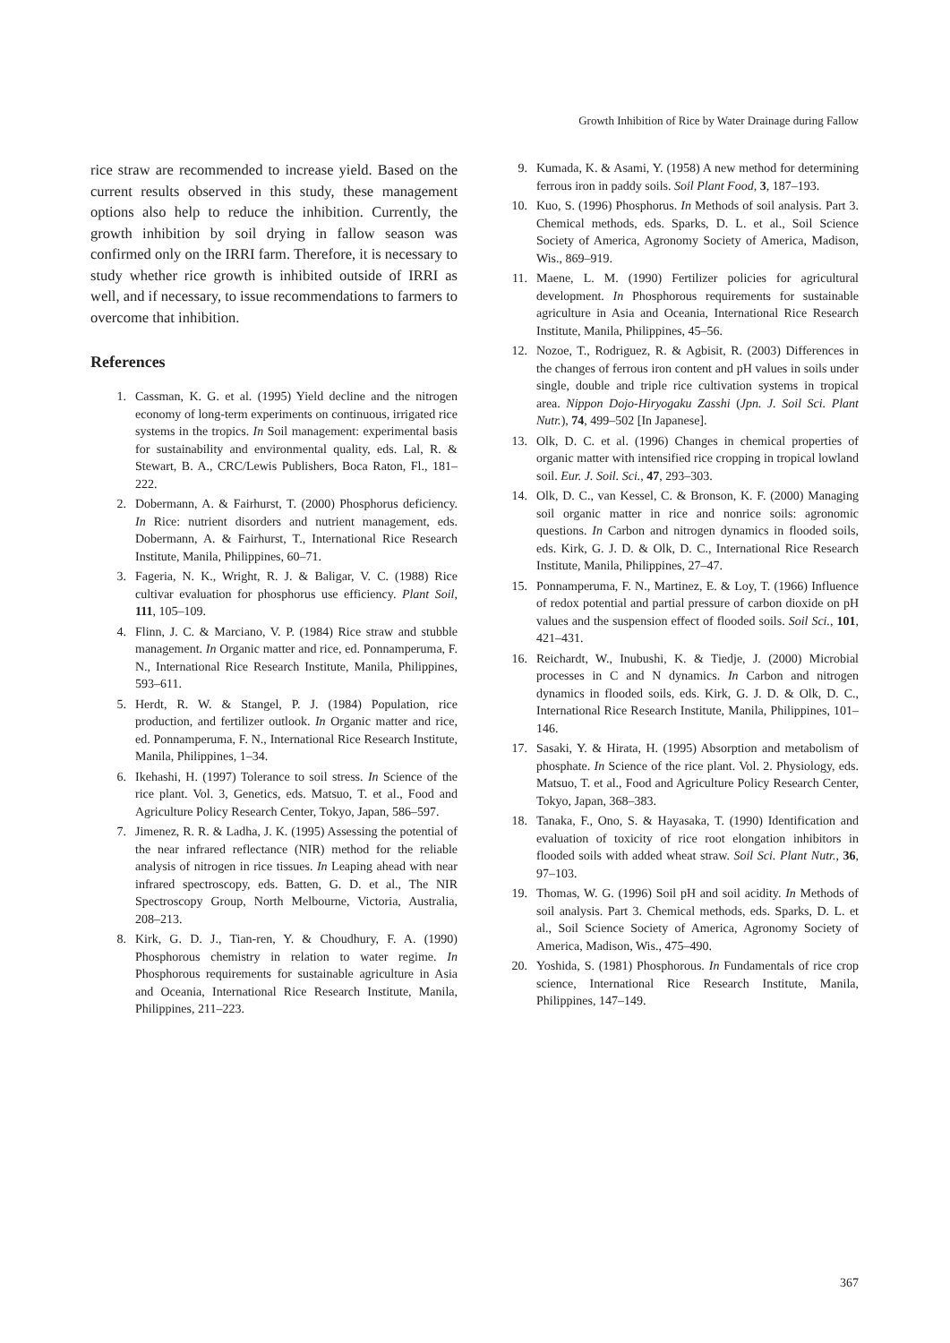Growth Inhibition of Rice by Water Drainage during Fallow
rice straw are recommended to increase yield. Based on the current results observed in this study, these management options also help to reduce the inhibition. Currently, the growth inhibition by soil drying in fallow season was confirmed only on the IRRI farm. Therefore, it is necessary to study whether rice growth is inhibited outside of IRRI as well, and if necessary, to issue recommendations to farmers to overcome that inhibition.
References
1. Cassman, K. G. et al. (1995) Yield decline and the nitrogen economy of long-term experiments on continuous, irrigated rice systems in the tropics. In Soil management: experimental basis for sustainability and environmental quality, eds. Lal, R. & Stewart, B. A., CRC/Lewis Publishers, Boca Raton, Fl., 181–222.
2. Dobermann, A. & Fairhurst, T. (2000) Phosphorus deficiency. In Rice: nutrient disorders and nutrient management, eds. Dobermann, A. & Fairhurst, T., International Rice Research Institute, Manila, Philippines, 60–71.
3. Fageria, N. K., Wright, R. J. & Baligar, V. C. (1988) Rice cultivar evaluation for phosphorus use efficiency. Plant Soil, 111, 105–109.
4. Flinn, J. C. & Marciano, V. P. (1984) Rice straw and stubble management. In Organic matter and rice, ed. Ponnamperuma, F. N., International Rice Research Institute, Manila, Philippines, 593–611.
5. Herdt, R. W. & Stangel, P. J. (1984) Population, rice production, and fertilizer outlook. In Organic matter and rice, ed. Ponnamperuma, F. N., International Rice Research Institute, Manila, Philippines, 1–34.
6. Ikehashi, H. (1997) Tolerance to soil stress. In Science of the rice plant. Vol. 3, Genetics, eds. Matsuo, T. et al., Food and Agriculture Policy Research Center, Tokyo, Japan, 586–597.
7. Jimenez, R. R. & Ladha, J. K. (1995) Assessing the potential of the near infrared reflectance (NIR) method for the reliable analysis of nitrogen in rice tissues. In Leaping ahead with near infrared spectroscopy, eds. Batten, G. D. et al., The NIR Spectroscopy Group, North Melbourne, Victoria, Australia, 208–213.
8. Kirk, G. D. J., Tian-ren, Y. & Choudhury, F. A. (1990) Phosphorous chemistry in relation to water regime. In Phosphorous requirements for sustainable agriculture in Asia and Oceania, International Rice Research Institute, Manila, Philippines, 211–223.
9. Kumada, K. & Asami, Y. (1958) A new method for determining ferrous iron in paddy soils. Soil Plant Food, 3, 187–193.
10. Kuo, S. (1996) Phosphorus. In Methods of soil analysis. Part 3. Chemical methods, eds. Sparks, D. L. et al., Soil Science Society of America, Agronomy Society of America, Madison, Wis., 869–919.
11. Maene, L. M. (1990) Fertilizer policies for agricultural development. In Phosphorous requirements for sustainable agriculture in Asia and Oceania, International Rice Research Institute, Manila, Philippines, 45–56.
12. Nozoe, T., Rodriguez, R. & Agbisit, R. (2003) Differences in the changes of ferrous iron content and pH values in soils under single, double and triple rice cultivation systems in tropical area. Nippon Dojo-Hiryogaku Zasshi (Jpn. J. Soil Sci. Plant Nutr.), 74, 499–502 [In Japanese].
13. Olk, D. C. et al. (1996) Changes in chemical properties of organic matter with intensified rice cropping in tropical lowland soil. Eur. J. Soil. Sci., 47, 293–303.
14. Olk, D. C., van Kessel, C. & Bronson, K. F. (2000) Managing soil organic matter in rice and nonrice soils: agronomic questions. In Carbon and nitrogen dynamics in flooded soils, eds. Kirk, G. J. D. & Olk, D. C., International Rice Research Institute, Manila, Philippines, 27–47.
15. Ponnamperuma, F. N., Martinez, E. & Loy, T. (1966) Influence of redox potential and partial pressure of carbon dioxide on pH values and the suspension effect of flooded soils. Soil Sci., 101, 421–431.
16. Reichardt, W., Inubushi, K. & Tiedje, J. (2000) Microbial processes in C and N dynamics. In Carbon and nitrogen dynamics in flooded soils, eds. Kirk, G. J. D. & Olk, D. C., International Rice Research Institute, Manila, Philippines, 101–146.
17. Sasaki, Y. & Hirata, H. (1995) Absorption and metabolism of phosphate. In Science of the rice plant. Vol. 2. Physiology, eds. Matsuo, T. et al., Food and Agriculture Policy Research Center, Tokyo, Japan, 368–383.
18. Tanaka, F., Ono, S. & Hayasaka, T. (1990) Identification and evaluation of toxicity of rice root elongation inhibitors in flooded soils with added wheat straw. Soil Sci. Plant Nutr., 36, 97–103.
19. Thomas, W. G. (1996) Soil pH and soil acidity. In Methods of soil analysis. Part 3. Chemical methods, eds. Sparks, D. L. et al., Soil Science Society of America, Agronomy Society of America, Madison, Wis., 475–490.
20. Yoshida, S. (1981) Phosphorous. In Fundamentals of rice crop science, International Rice Research Institute, Manila, Philippines, 147–149.
367